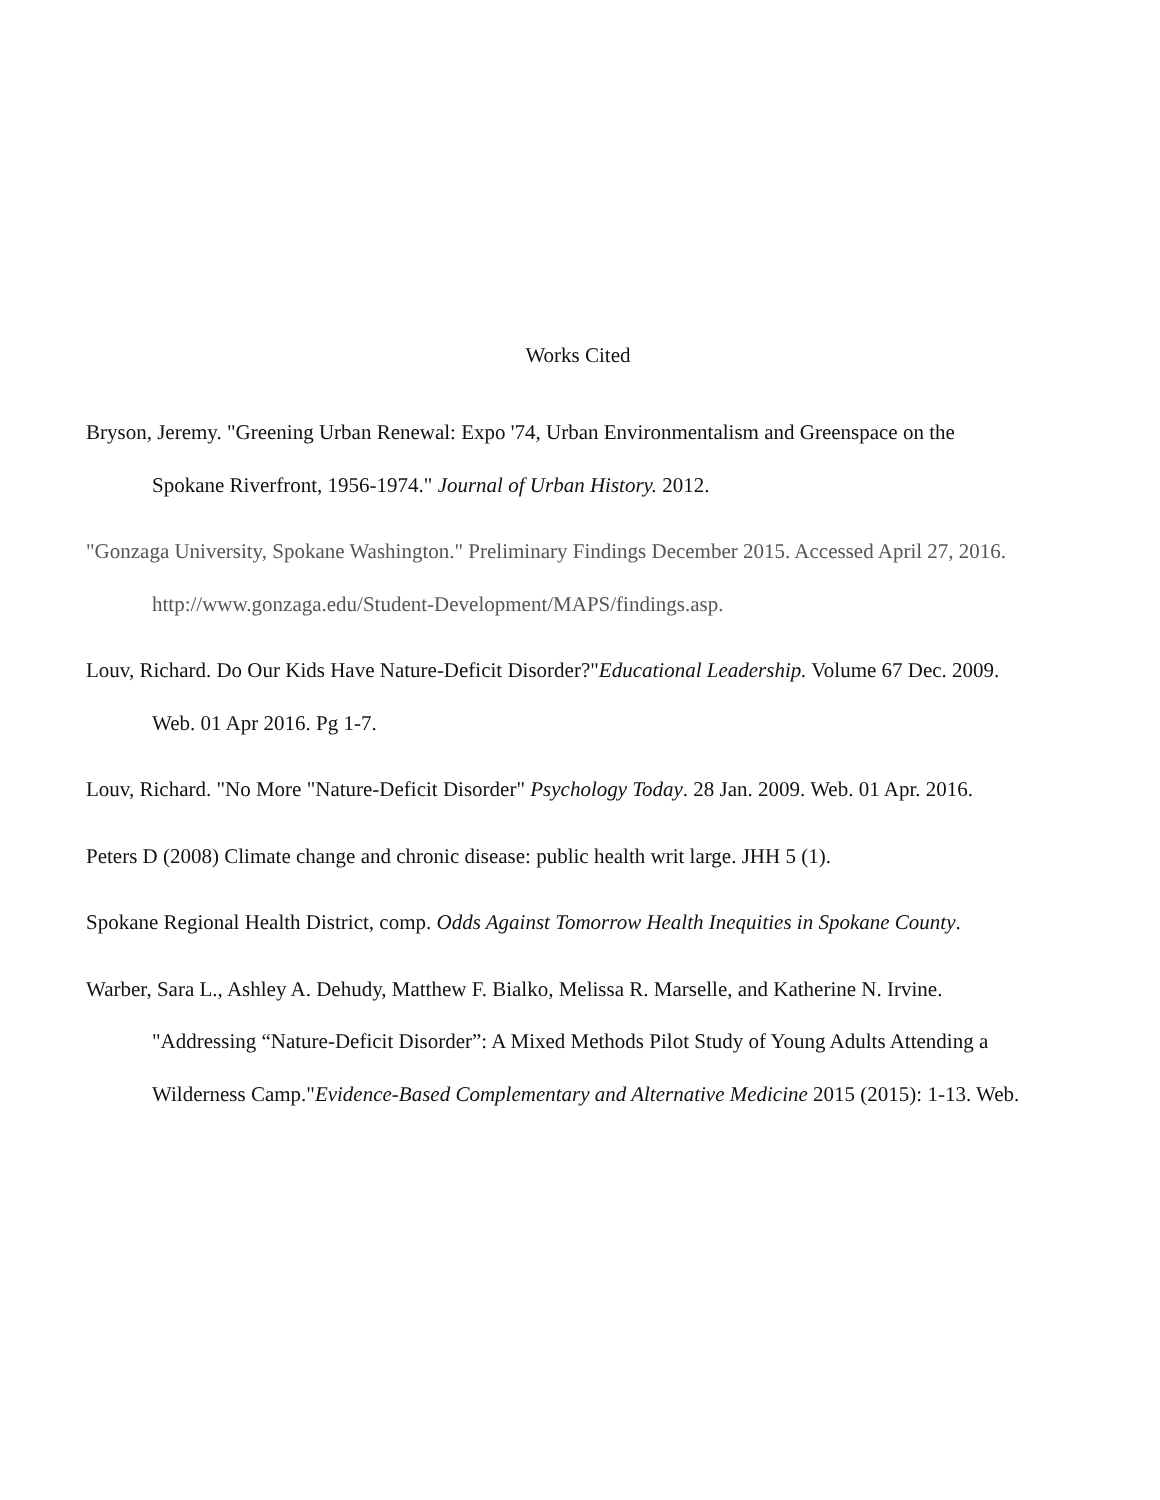Works Cited
Bryson, Jeremy. "Greening Urban Renewal: Expo '74, Urban Environmentalism and Greenspace on the Spokane Riverfront, 1956-1974." Journal of Urban History. 2012.
"Gonzaga University, Spokane Washington." Preliminary Findings December 2015. Accessed April 27, 2016. http://www.gonzaga.edu/Student-Development/MAPS/findings.asp.
Louv, Richard. Do Our Kids Have Nature-Deficit Disorder?"Educational Leadership. Volume 67 Dec. 2009. Web. 01 Apr 2016. Pg 1-7.
Louv, Richard. "No More "Nature-Deficit Disorder" Psychology Today. 28 Jan. 2009. Web. 01 Apr. 2016.
Peters D (2008) Climate change and chronic disease: public health writ large. JHH 5 (1).
Spokane Regional Health District, comp. Odds Against Tomorrow Health Inequities in Spokane County.
Warber, Sara L., Ashley A. Dehudy, Matthew F. Bialko, Melissa R. Marselle, and Katherine N. Irvine. "Addressing “Nature-Deficit Disorder”: A Mixed Methods Pilot Study of Young Adults Attending a Wilderness Camp."Evidence-Based Complementary and Alternative Medicine 2015 (2015): 1-13. Web.